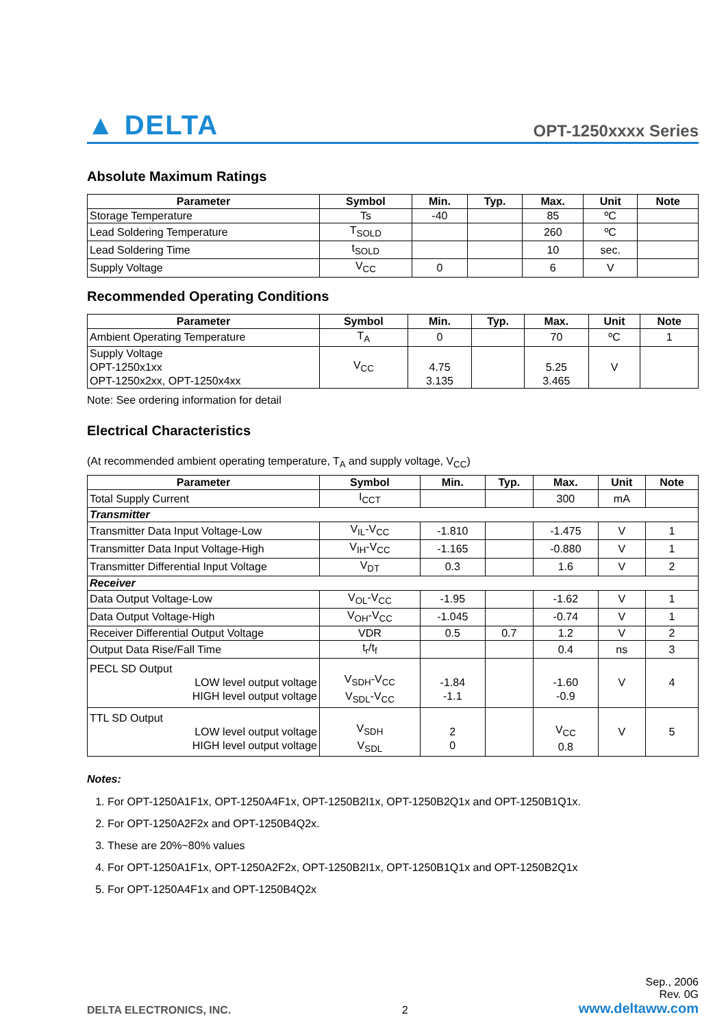▲ DELTA OPT-1250xxxx Series
Absolute Maximum Ratings
| Parameter | Symbol | Min. | Typ. | Max. | Unit | Note |
| --- | --- | --- | --- | --- | --- | --- |
| Storage Temperature | Ts | -40 | | 85 | ºC | |
| Lead Soldering Temperature | T<sub>SOLD</sub> | | | 260 | ºC | |
| Lead Soldering Time | t<sub>SOLD</sub> | | | 10 | sec. | |
| Supply Voltage | V<sub>CC</sub> | 0 | | 6 | V | |
Recommended Operating Conditions
| Parameter | Symbol | Min. | Typ. | Max. | Unit | Note |
| --- | --- | --- | --- | --- | --- | --- |
| Ambient Operating Temperature | T<sub>A</sub> | 0 | | 70 | ºC | 1 |
| Supply Voltage OPT-1250x1xx OPT-1250x2xx, OPT-1250x4xx | V<sub>CC</sub> | 4.75 3.135 | | 5.25 3.465 | V | |
Note: See ordering information for detail
Electrical Characteristics
(At recommended ambient operating temperature, T<sub>A</sub> and supply voltage, V<sub>CC</sub>)
| Parameter | Symbol | Min. | Typ. | Max. | Unit | Note |
| --- | --- | --- | --- | --- | --- | --- |
| Total Supply Current | I<sub>CCT</sub> | | | 300 | mA | |
| Transmitter | | | | | | |
| Transmitter Data Input Voltage-Low | V<sub>IL</sub>-V<sub>CC</sub> | -1.810 | | -1.475 | V | 1 |
| Transmitter Data Input Voltage-High | V<sub>IH</sub>-V<sub>CC</sub> | -1.165 | | -0.880 | V | 1 |
| Transmitter Differential Input Voltage | V<sub>DT</sub> | 0.3 | | 1.6 | V | 2 |
| Receiver | | | | | | |
| Data Output Voltage-Low | V<sub>OL</sub>-V<sub>CC</sub> | -1.95 | | -1.62 | V | 1 |
| Data Output Voltage-High | V<sub>OH</sub>-V<sub>CC</sub> | -1.045 | | -0.74 | V | 1 |
| Receiver Differential Output Voltage | VDR | 0.5 | 0.7 | 1.2 | V | 2 |
| Output Data Rise/Fall Time | t<sub>r</sub>/t<sub>f</sub> | | | 0.4 | ns | 3 |
| PECL SD Output LOW level output voltage HIGH level output voltage | V<sub>SDH</sub>-V<sub>CC</sub> V<sub>SDL</sub>-V<sub>CC</sub> | -1.84 -1.1 | | -1.60 -0.9 | V | 4 |
| TTL SD Output LOW level output voltage HIGH level output voltage | V<sub>SDH</sub> V<sub>SDL</sub> | 2 0 | | V<sub>CC</sub> 0.8 | V | 5 |
Notes:
1. For OPT-1250A1F1x, OPT-1250A4F1x, OPT-1250B2I1x, OPT-1250B2Q1x and OPT-1250B1Q1x.
2. For OPT-1250A2F2x and OPT-1250B4Q2x.
3. These are 20%~80% values
4. For OPT-1250A1F1x, OPT-1250A2F2x, OPT-1250B2I1x, OPT-1250B1Q1x and OPT-1250B2Q1x
5. For OPT-1250A4F1x and OPT-1250B4Q2x
DELTA ELECTRONICS, INC.
2
Sep., 2006
Rev. 0G
www.deltaww.com